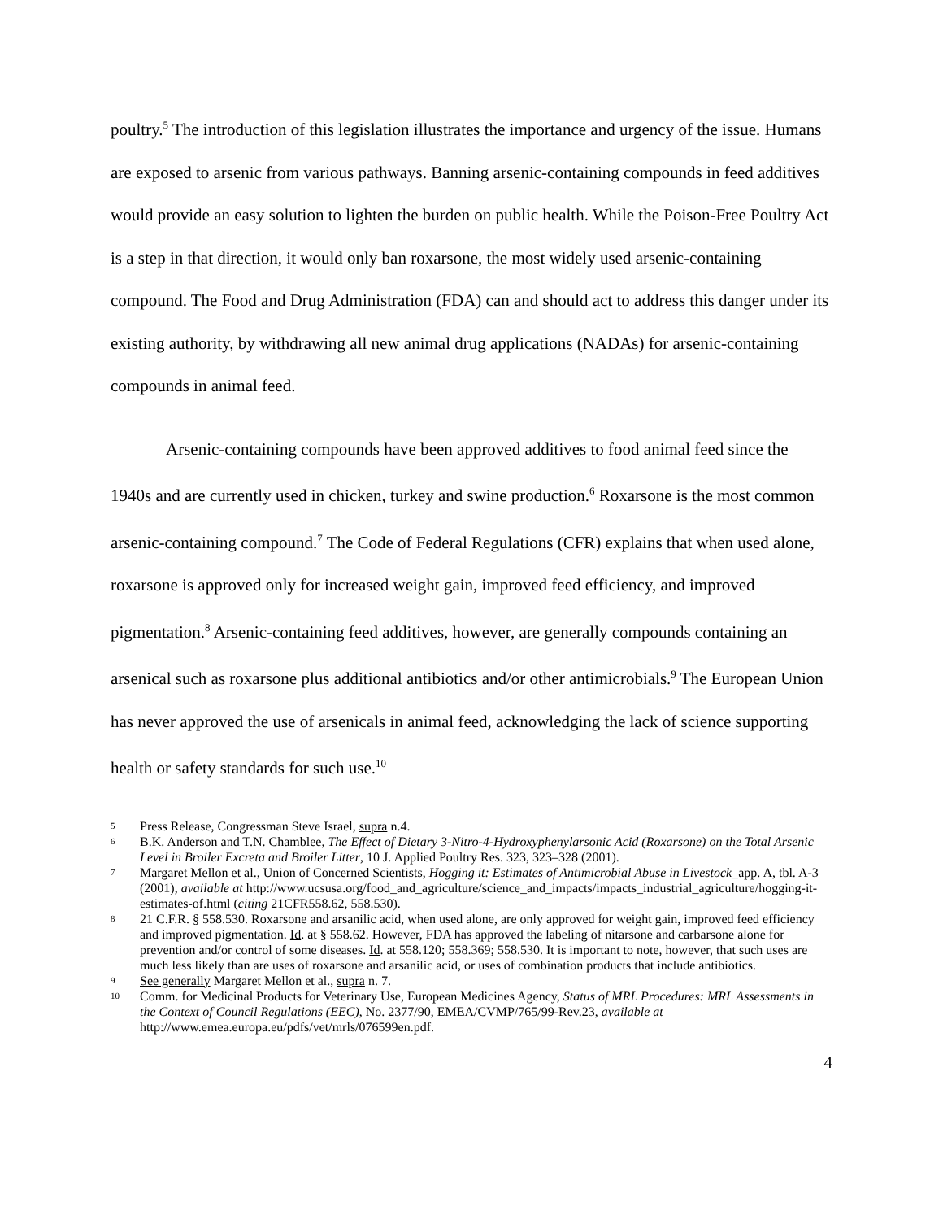poultry.<sup>5</sup> The introduction of this legislation illustrates the importance and urgency of the issue. Humans are exposed to arsenic from various pathways. Banning arsenic-containing compounds in feed additives would provide an easy solution to lighten the burden on public health. While the Poison-Free Poultry Act is a step in that direction, it would only ban roxarsone, the most widely used arsenic-containing compound. The Food and Drug Administration (FDA) can and should act to address this danger under its existing authority, by withdrawing all new animal drug applications (NADAs) for arsenic-containing compounds in animal feed.
Arsenic-containing compounds have been approved additives to food animal feed since the 1940s and are currently used in chicken, turkey and swine production.<sup>6</sup> Roxarsone is the most common arsenic-containing compound.<sup>7</sup> The Code of Federal Regulations (CFR) explains that when used alone, roxarsone is approved only for increased weight gain, improved feed efficiency, and improved pigmentation.<sup>8</sup> Arsenic-containing feed additives, however, are generally compounds containing an arsenical such as roxarsone plus additional antibiotics and/or other antimicrobials.<sup>9</sup> The European Union has never approved the use of arsenicals in animal feed, acknowledging the lack of science supporting health or safety standards for such use.<sup>10</sup>
5 Press Release, Congressman Steve Israel, supra n.4.
6 B.K. Anderson and T.N. Chamblee, The Effect of Dietary 3-Nitro-4-Hydroxyphenylarsonic Acid (Roxarsone) on the Total Arsenic Level in Broiler Excreta and Broiler Litter, 10 J. Applied Poultry Res. 323, 323–328 (2001).
7 Margaret Mellon et al., Union of Concerned Scientists, Hogging it: Estimates of Antimicrobial Abuse in Livestock_app. A, tbl. A-3 (2001), available at http://www.ucsusa.org/food_and_agriculture/science_and_impacts/impacts_industrial_agriculture/hogging-it-estimates-of.html (citing 21CFR558.62, 558.530).
8 21 C.F.R. § 558.530. Roxarsone and arsanilic acid, when used alone, are only approved for weight gain, improved feed efficiency and improved pigmentation. Id. at § 558.62. However, FDA has approved the labeling of nitarsone and carbarsone alone for prevention and/or control of some diseases. Id. at 558.120; 558.369; 558.530. It is important to note, however, that such uses are much less likely than are uses of roxarsone and arsanilic acid, or uses of combination products that include antibiotics.
9 See generally Margaret Mellon et al., supra n. 7.
10 Comm. for Medicinal Products for Veterinary Use, European Medicines Agency, Status of MRL Procedures: MRL Assessments in the Context of Council Regulations (EEC), No. 2377/90, EMEA/CVMP/765/99-Rev.23, available at http://www.emea.europa.eu/pdfs/vet/mrls/076599en.pdf.
4